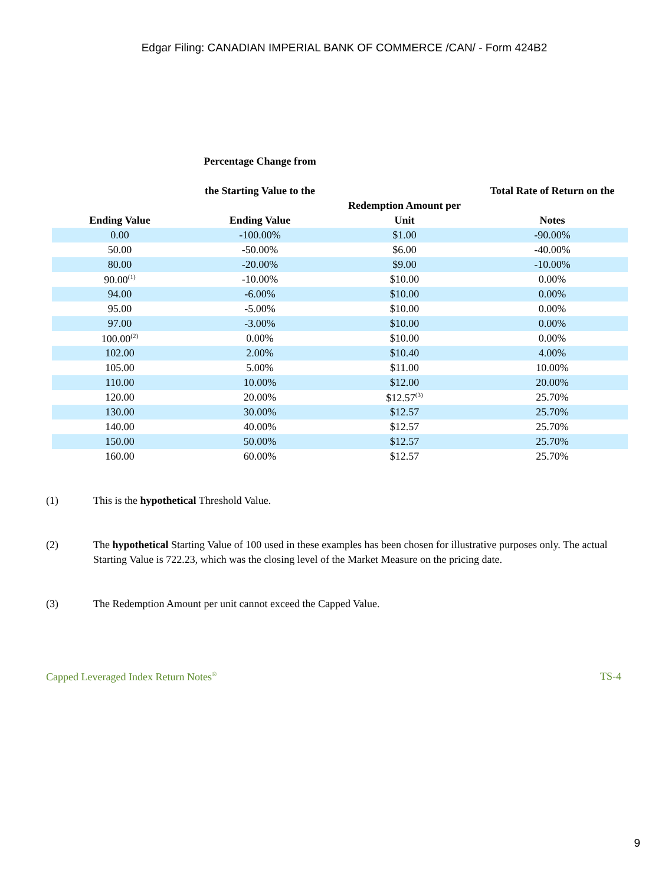Edgar Filing: CANADIAN IMPERIAL BANK OF COMMERCE /CAN/ - Form 424B2
| Ending Value | Percentage Change from the Starting Value to the Ending Value | Redemption Amount per Unit | Total Rate of Return on the Notes |
| --- | --- | --- | --- |
| 0.00 | -100.00% | $1.00 | -90.00% |
| 50.00 | -50.00% | $6.00 | -40.00% |
| 80.00 | -20.00% | $9.00 | -10.00% |
| 90.00<sup>(1)</sup> | -10.00% | $10.00 | 0.00% |
| 94.00 | -6.00% | $10.00 | 0.00% |
| 95.00 | -5.00% | $10.00 | 0.00% |
| 97.00 | -3.00% | $10.00 | 0.00% |
| 100.00<sup>(2)</sup> | 0.00% | $10.00 | 0.00% |
| 102.00 | 2.00% | $10.40 | 4.00% |
| 105.00 | 5.00% | $11.00 | 10.00% |
| 110.00 | 10.00% | $12.00 | 20.00% |
| 120.00 | 20.00% | $12.57<sup>(3)</sup> | 25.70% |
| 130.00 | 30.00% | $12.57 | 25.70% |
| 140.00 | 40.00% | $12.57 | 25.70% |
| 150.00 | 50.00% | $12.57 | 25.70% |
| 160.00 | 60.00% | $12.57 | 25.70% |
(1) This is the hypothetical Threshold Value.
(2) The hypothetical Starting Value of 100 used in these examples has been chosen for illustrative purposes only. The actual Starting Value is 722.23, which was the closing level of the Market Measure on the pricing date.
(3) The Redemption Amount per unit cannot exceed the Capped Value.
Capped Leveraged Index Return Notes<sup>®</sup> TS-4
9